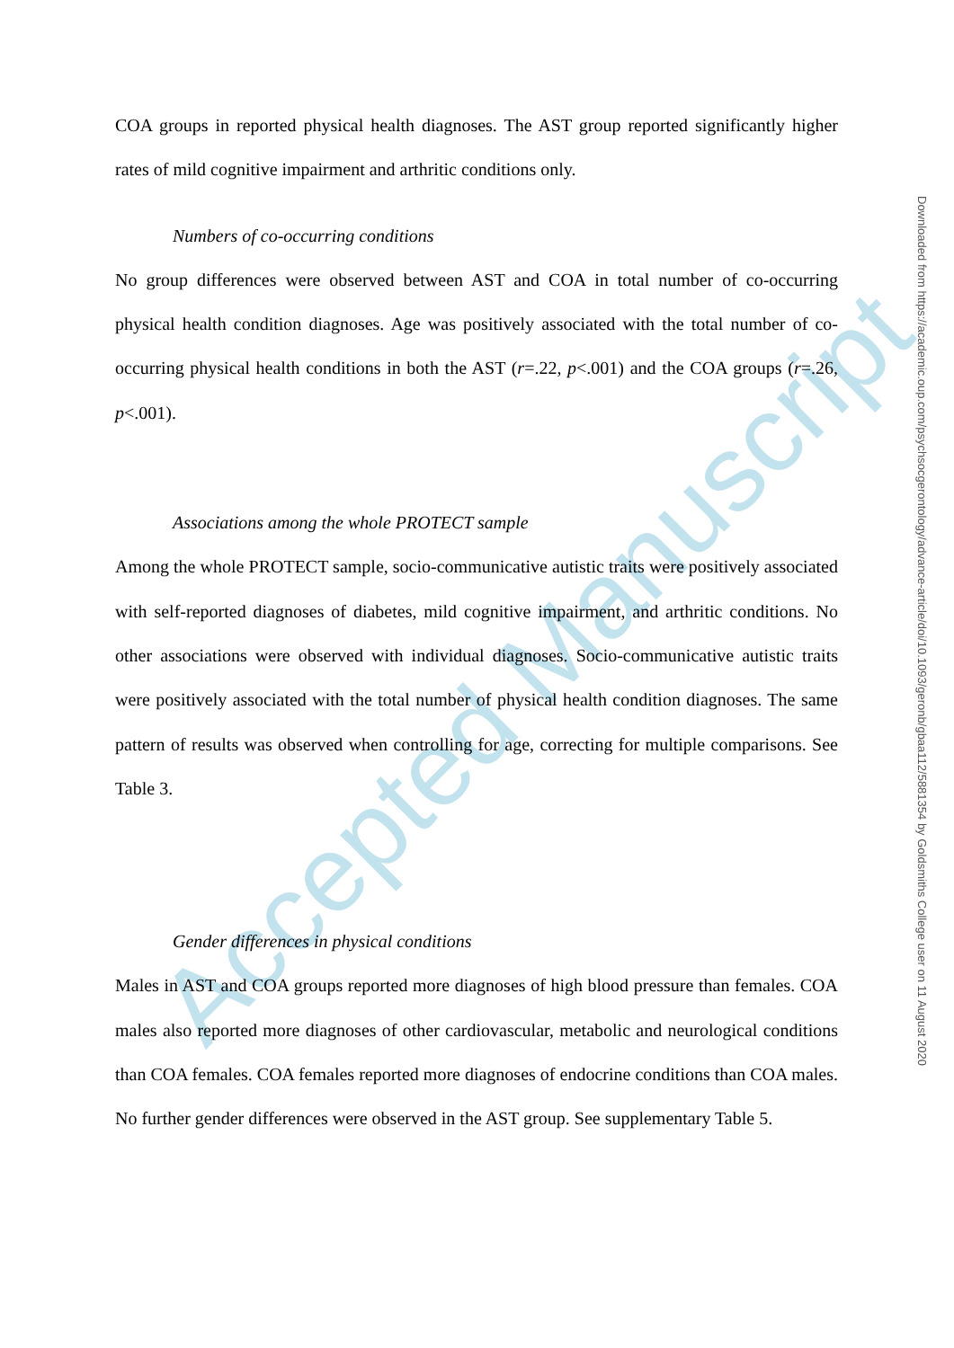Accepted Manuscript
COA groups in reported physical health diagnoses. The AST group reported significantly higher rates of mild cognitive impairment and arthritic conditions only.
Numbers of co-occurring conditions
No group differences were observed between AST and COA in total number of co-occurring physical health condition diagnoses. Age was positively associated with the total number of co-occurring physical health conditions in both the AST (r=.22, p<.001) and the COA groups (r=.26, p<.001).
Associations among the whole PROTECT sample
Among the whole PROTECT sample, socio-communicative autistic traits were positively associated with self-reported diagnoses of diabetes, mild cognitive impairment, and arthritic conditions. No other associations were observed with individual diagnoses. Socio-communicative autistic traits were positively associated with the total number of physical health condition diagnoses. The same pattern of results was observed when controlling for age, correcting for multiple comparisons. See Table 3.
Gender differences in physical conditions
Males in AST and COA groups reported more diagnoses of high blood pressure than females. COA males also reported more diagnoses of other cardiovascular, metabolic and neurological conditions than COA females. COA females reported more diagnoses of endocrine conditions than COA males. No further gender differences were observed in the AST group. See supplementary Table 5.
Downloaded from https://academic.oup.com/psychsocgerontology/advance-article/doi/10.1093/geronb/gbaa112/5881354 by Goldsmiths College user on 11 August 2020